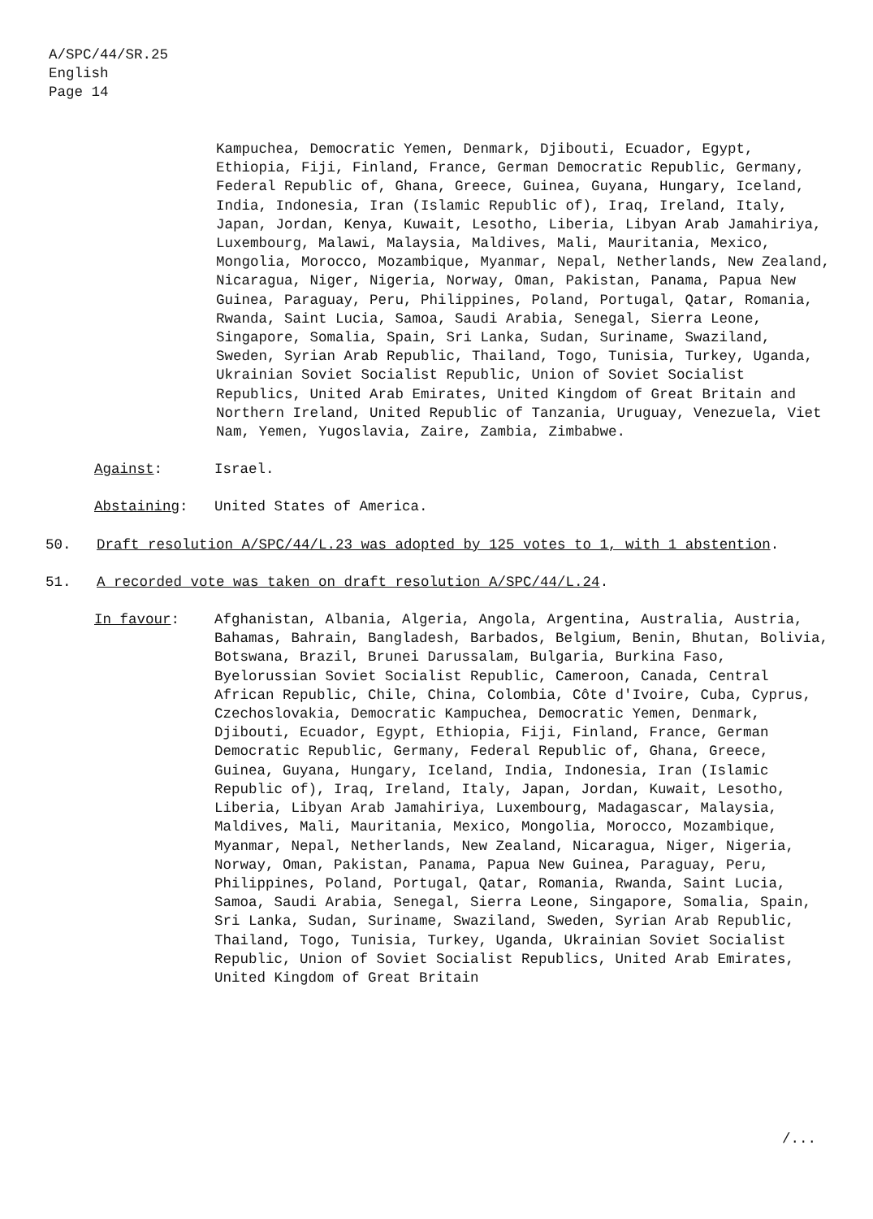A/SPC/44/SR.25
English
Page 14
Kampuchea, Democratic Yemen, Denmark, Djibouti, Ecuador, Egypt, Ethiopia, Fiji, Finland, France, German Democratic Republic, Germany, Federal Republic of, Ghana, Greece, Guinea, Guyana, Hungary, Iceland, India, Indonesia, Iran (Islamic Republic of), Iraq, Ireland, Italy, Japan, Jordan, Kenya, Kuwait, Lesotho, Liberia, Libyan Arab Jamahiriya, Luxembourg, Malawi, Malaysia, Maldives, Mali, Mauritania, Mexico, Mongolia, Morocco, Mozambique, Myanmar, Nepal, Netherlands, New Zealand, Nicaragua, Niger, Nigeria, Norway, Oman, Pakistan, Panama, Papua New Guinea, Paraguay, Peru, Philippines, Poland, Portugal, Qatar, Romania, Rwanda, Saint Lucia, Samoa, Saudi Arabia, Senegal, Sierra Leone, Singapore, Somalia, Spain, Sri Lanka, Sudan, Suriname, Swaziland, Sweden, Syrian Arab Republic, Thailand, Togo, Tunisia, Turkey, Uganda, Ukrainian Soviet Socialist Republic, Union of Soviet Socialist Republics, United Arab Emirates, United Kingdom of Great Britain and Northern Ireland, United Republic of Tanzania, Uruguay, Venezuela, Viet Nam, Yemen, Yugoslavia, Zaire, Zambia, Zimbabwe.
Against: Israel.
Abstaining: United States of America.
50. Draft resolution A/SPC/44/L.23 was adopted by 125 votes to 1, with 1 abstention.
51. A recorded vote was taken on draft resolution A/SPC/44/L.24.
In favour: Afghanistan, Albania, Algeria, Angola, Argentina, Australia, Austria, Bahamas, Bahrain, Bangladesh, Barbados, Belgium, Benin, Bhutan, Bolivia, Botswana, Brazil, Brunei Darussalam, Bulgaria, Burkina Faso, Byelorussian Soviet Socialist Republic, Cameroon, Canada, Central African Republic, Chile, China, Colombia, Côte d'Ivoire, Cuba, Cyprus, Czechoslovakia, Democratic Kampuchea, Democratic Yemen, Denmark, Djibouti, Ecuador, Egypt, Ethiopia, Fiji, Finland, France, German Democratic Republic, Germany, Federal Republic of, Ghana, Greece, Guinea, Guyana, Hungary, Iceland, India, Indonesia, Iran (Islamic Republic of), Iraq, Ireland, Italy, Japan, Jordan, Kuwait, Lesotho, Liberia, Libyan Arab Jamahiriya, Luxembourg, Madagascar, Malaysia, Maldives, Mali, Mauritania, Mexico, Mongolia, Morocco, Mozambique, Myanmar, Nepal, Netherlands, New Zealand, Nicaragua, Niger, Nigeria, Norway, Oman, Pakistan, Panama, Papua New Guinea, Paraguay, Peru, Philippines, Poland, Portugal, Qatar, Romania, Rwanda, Saint Lucia, Samoa, Saudi Arabia, Senegal, Sierra Leone, Singapore, Somalia, Spain, Sri Lanka, Sudan, Suriname, Swaziland, Sweden, Syrian Arab Republic, Thailand, Togo, Tunisia, Turkey, Uganda, Ukrainian Soviet Socialist Republic, Union of Soviet Socialist Republics, United Arab Emirates, United Kingdom of Great Britain
/...